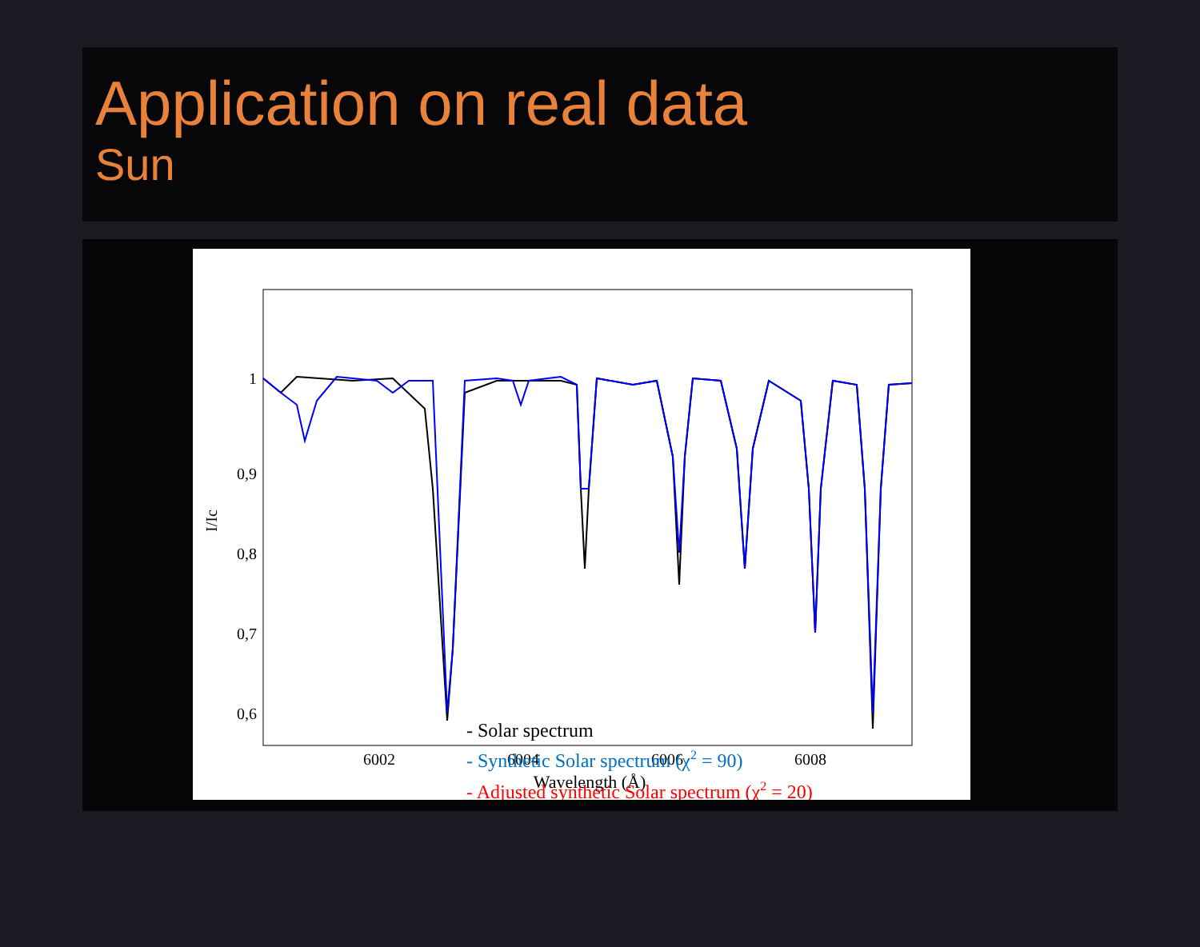Application on real data
Sun
1
0,9
0,8
0,7
0,6
6002
6004
6006
6008
Wavelength (Å)
I/Ic
- Solar spectrum
- Synthetic Solar spectrum (χ2 = 90)
- Adjusted synthetic Solar spectrum (χ2 = 20)